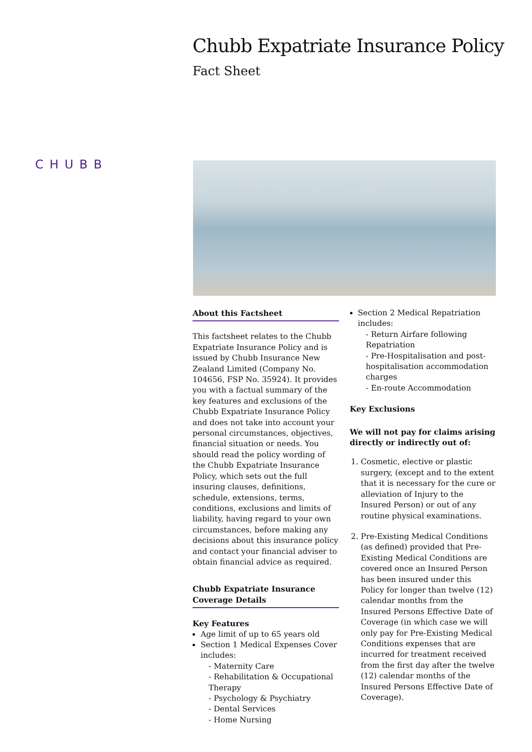Chubb Expatriate Insurance Policy
Fact Sheet
CHUBB
About this Factsheet
This factsheet relates to the Chubb Expatriate Insurance Policy and is issued by Chubb Insurance New Zealand Limited (Company No. 104656, FSP No. 35924). It provides you with a factual summary of the key features and exclusions of the Chubb Expatriate Insurance Policy and does not take into account your personal circumstances, objectives, financial situation or needs. You should read the policy wording of the Chubb Expatriate Insurance Policy, which sets out the full insuring clauses, definitions, schedule, extensions, terms, conditions, exclusions and limits of liability, having regard to your own circumstances, before making any decisions about this insurance policy and contact your financial adviser to obtain financial advice as required.
Chubb Expatriate Insurance Coverage Details
Key Features
Age limit of up to 65 years old
Section 1 Medical Expenses Cover includes:
- Maternity Care
- Rehabilitation & Occupational Therapy
- Psychology & Psychiatry
- Dental Services
- Home Nursing
Section 2 Medical Repatriation includes:
- Return Airfare following Repatriation
- Pre-Hospitalisation and post-hospitalisation accommodation charges
- En-route Accommodation
Key Exclusions
We will not pay for claims arising directly or indirectly out of:
1. Cosmetic, elective or plastic surgery, (except and to the extent that it is necessary for the cure or alleviation of Injury to the Insured Person) or out of any routine physical examinations.
2. Pre-Existing Medical Conditions (as defined) provided that Pre-Existing Medical Conditions are covered once an Insured Person has been insured under this Policy for longer than twelve (12) calendar months from the Insured Persons Effective Date of Coverage (in which case we will only pay for Pre-Existing Medical Conditions expenses that are incurred for treatment received from the first day after the twelve (12) calendar months of the Insured Persons Effective Date of Coverage).